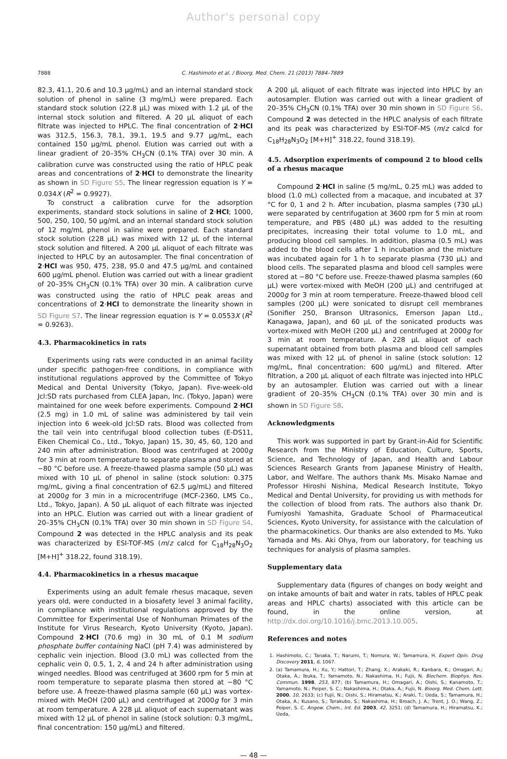Author's personal copy
7888 C. Hashimoto et al. / Bioorg. Med. Chem. 21 (2013) 7884–7889
82.3, 41.1, 20.6 and 10.3 μg/mL) and an internal standard stock solution of phenol in saline (3 mg/mL) were prepared. Each standard stock solution (22.8 μL) was mixed with 1.2 μL of the internal stock solution and filtered. A 20 μL aliquot of each filtrate was injected to HPLC. The final concentration of 2·HCl was 312.5, 156.3, 78.1, 39.1, 19.5 and 9.77 μg/mL, each contained 150 μg/mL phenol. Elution was carried out with a linear gradient of 20–35% CH<sub>3</sub>CN (0.1% TFA) over 30 min. A calibration curve was constructed using the ratio of HPLC peak areas and concentrations of 2·HCl to demonstrate the linearity as shown in SD Figure S5. The linear regression equation is Y = 0.034X (R<sup>2</sup> = 0.9927).
To construct a calibration curve for the adsorption experiments, standard stock solutions in saline of 2·HCl; 1000, 500, 250, 100, 50 μg/mL and an internal standard stock solution of 12 mg/mL phenol in saline were prepared. Each standard stock solution (228 μL) was mixed with 12 μL of the internal stock solution and filtered. A 200 μL aliquot of each filtrate was injected to HPLC by an autosampler. The final concentration of 2·HCl was 950, 475, 238, 95.0 and 47.5 μg/mL and contained 600 μg/mL phenol. Elution was carried out with a linear gradient of 20–35% CH<sub>3</sub>CN (0.1% TFA) over 30 min. A calibration curve was constructed using the ratio of HPLC peak areas and concentrations of 2·HCl to demonstrate the linearity shown in SD Figure S7. The linear regression equation is Y = 0.0553X (R<sup>2</sup> = 0.9263).
4.3. Pharmacokinetics in rats
Experiments using rats were conducted in an animal facility under specific pathogen-free conditions, in compliance with institutional regulations approved by the Committee of Tokyo Medical and Dental University (Tokyo, Japan). Five-week-old Jcl:SD rats purchased from CLEA Japan, Inc. (Tokyo, Japan) were maintained for one week before experiments. Compound 2·HCl (2.5 mg) in 1.0 mL of saline was administered by tail vein injection into 6 week-old Jcl:SD rats. Blood was collected from the tail vein into centrifugal blood collection tubes (E-DS11, Eiken Chemical Co., Ltd., Tokyo, Japan) 15, 30, 45, 60, 120 and 240 min after administration. Blood was centrifuged at 2000g for 3 min at room temperature to separate plasma and stored at −80 °C before use. A freeze-thawed plasma sample (50 μL) was mixed with 10 μL of phenol in saline (stock solution: 0.375 mg/mL, giving a final concentration of 62.5 μg/mL) and filtered at 2000g for 3 min in a microcentrifuge (MCF-2360, LMS Co., Ltd., Tokyo, Japan). A 50 μL aliquot of each filtrate was injected into an HPLC. Elution was carried out with a linear gradient of 20–35% CH<sub>3</sub>CN (0.1% TFA) over 30 min shown in SD Figure S4. Compound 2 was detected in the HPLC analysis and its peak was characterized by ESI-TOF-MS (m/z calcd for C<sub>18</sub>H<sub>28</sub>N<sub>3</sub>O<sub>2</sub> [M+H]<sup>+</sup> 318.22, found 318.19).
4.4. Pharmacokinetics in a rhesus macaque
Experiments using an adult female rhesus macaque, seven years old, were conducted in a biosafety level 3 animal facility, in compliance with institutional regulations approved by the Committee for Experimental Use of Nonhuman Primates of the Institute for Virus Research, Kyoto University (Kyoto, Japan). Compound 2·HCl (70.6 mg) in 30 mL of 0.1 M sodium phosphate buffer containing NaCl (pH 7.4) was administered by cephalic vein injection. Blood (3.0 mL) was collected from the cephalic vein 0, 0.5, 1, 2, 4 and 24 h after administration using winged needles. Blood was centrifuged at 3600 rpm for 5 min at room temperature to separate plasma then stored at −80 °C before use. A freeze-thawed plasma sample (60 μL) was vortex-mixed with MeOH (200 μL) and centrifuged at 2000g for 3 min at room temperature. A 228 μL aliquot of each supernatant was mixed with 12 μL of phenol in saline (stock solution: 0.3 mg/mL, final concentration: 150 μg/mL) and filtered.
A 200 μL aliquot of each filtrate was injected into HPLC by an autosampler. Elution was carried out with a linear gradient of 20–35% CH<sub>3</sub>CN (0.1% TFA) over 30 min shown in SD Figure S6. Compound 2 was detected in the HPLC analysis of each filtrate and its peak was characterized by ESI-TOF-MS (m/z calcd for C<sub>18</sub>H<sub>28</sub>N<sub>3</sub>O<sub>2</sub> [M+H]<sup>+</sup> 318.22, found 318.19).
4.5. Adsorption experiments of compound 2 to blood cells of a rhesus macaque
Compound 2·HCl in saline (5 mg/mL, 0.25 mL) was added to blood (1.0 mL) collected from a macaque, and incubated at 37 °C for 0, 1 and 2 h. After incubation, plasma samples (730 μL) were separated by centrifugation at 3600 rpm for 5 min at room temperature, and PBS (480 μL) was added to the resulting precipitates, increasing their total volume to 1.0 mL, and producing blood cell samples. In addition, plasma (0.5 mL) was added to the blood cells after 1 h incubation and the mixture was incubated again for 1 h to separate plasma (730 μL) and blood cells. The separated plasma and blood cell samples were stored at −80 °C before use. Freeze-thawed plasma samples (60 μL) were vortex-mixed with MeOH (200 μL) and centrifuged at 2000g for 3 min at room temperature. Freeze-thawed blood cell samples (200 μL) were sonicated to disrupt cell membranes (Sonifier 250, Branson Ultrasonics, Emerson Japan Ltd., Kanagawa, Japan), and 60 μL of the sonicated products was vortex-mixed with MeOH (200 μL) and centrifuged at 2000g for 3 min at room temperature. A 228 μL aliquot of each supernatant obtained from both plasma and blood cell samples was mixed with 12 μL of phenol in saline (stock solution: 12 mg/mL, final concentration: 600 μg/mL) and filtered. After filtration, a 200 μL aliquot of each filtrate was injected into HPLC by an autosampler. Elution was carried out with a linear gradient of 20–35% CH<sub>3</sub>CN (0.1% TFA) over 30 min and is shown in SD Figure S8.
Acknowledgments
This work was supported in part by Grant-in-Aid for Scientific Research from the Ministry of Education, Culture, Sports, Science, and Technology of Japan, and Health and Labour Sciences Research Grants from Japanese Ministry of Health, Labor, and Welfare. The authors thank Ms. Misako Namae and Professor Hiroshi Nishina, Medical Research Institute, Tokyo Medical and Dental University, for providing us with methods for the collection of blood from rats. The authors also thank Dr. Fumiyoshi Yamashita, Graduate School of Pharmaceutical Sciences, Kyoto University, for assistance with the calculation of the pharmacokinetics. Our thanks are also extended to Ms. Yuko Yamada and Ms. Aki Ohya, from our laboratory, for teaching us techniques for analysis of plasma samples.
Supplementary data
Supplementary data (figures of changes on body weight and on intake amounts of bait and water in rats, tables of HPLC peak areas and HPLC charts) associated with this article can be found, in the online version, at http://dx.doi.org/10.1016/j.bmc.2013.10.005.
References and notes
1. Hashimoto, C.; Tanaka, T.; Narumi, T.; Nomura, W.; Tamamura, H. Expert Opin. Drug Discovery 2011, 6, 1067.
2. (a) Tamamura, H.; Xu, Y.; Hattori, T.; Zhang, X.; Arakaki, R.; Kanbara, K.; Omagari, A.; Otaka, A.; Ibuka, T.; Yamamoto, N.; Nakashima, H.; Fujii, N. Biochem. Biophys. Res. Commun. 1998, 253, 877; (b) Tamamura, H.; Omagari, A.; Oishi, S.; Kanamoto, T.; Yamamoto, N.; Peiper, S. C.; Nakashima, H.; Otaka, A.; Fujii, N. Bioorg. Med. Chem. Lett. 2000, 10, 2633; (c) Fujii, N.; Oishi, S.; Hiramatsu, K.; Araki, T.; Ueda, S.; Tamamura, H.; Otaka, A.; Kusano, S.; Terakubo, S.; Nakashima, H.; Broach, J. A.; Trent, J. O.; Wang, Z.; Peiper, S. C. Angew. Chem., Int. Ed. 2003, 42, 3251; (d) Tamamura, H.; Hiramatsu, K.; Ueda,
— 48 —